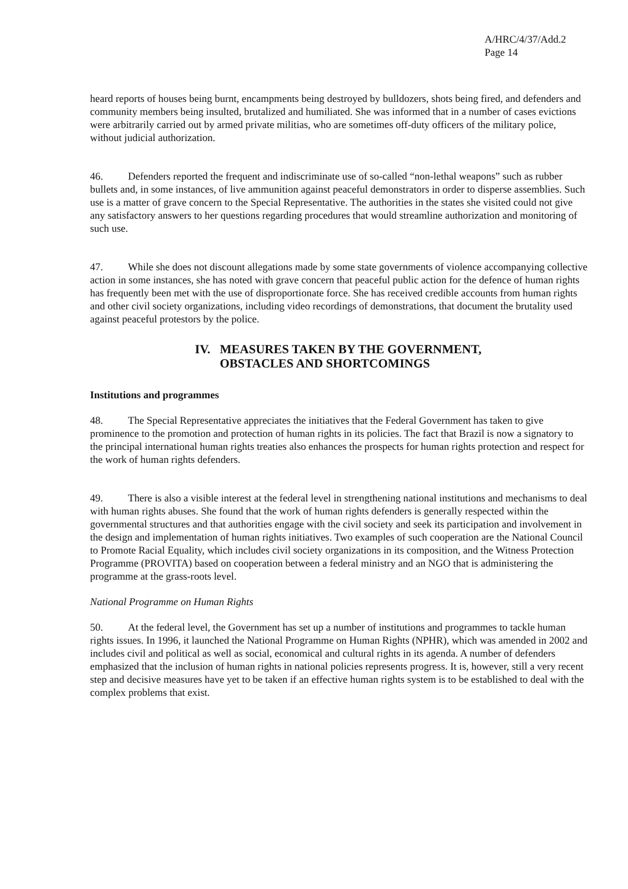A/HRC/4/37/Add.2
Page 14
heard reports of houses being burnt, encampments being destroyed by bulldozers, shots being fired, and defenders and community members being insulted, brutalized and humiliated. She was informed that in a number of cases evictions were arbitrarily carried out by armed private militias, who are sometimes off-duty officers of the military police, without judicial authorization.
46. Defenders reported the frequent and indiscriminate use of so-called “non-lethal weapons” such as rubber bullets and, in some instances, of live ammunition against peaceful demonstrators in order to disperse assemblies. Such use is a matter of grave concern to the Special Representative. The authorities in the states she visited could not give any satisfactory answers to her questions regarding procedures that would streamline authorization and monitoring of such use.
47. While she does not discount allegations made by some state governments of violence accompanying collective action in some instances, she has noted with grave concern that peaceful public action for the defence of human rights has frequently been met with the use of disproportionate force. She has received credible accounts from human rights and other civil society organizations, including video recordings of demonstrations, that document the brutality used against peaceful protestors by the police.
IV. MEASURES TAKEN BY THE GOVERNMENT,
OBSTACLES AND SHORTCOMINGS
Institutions and programmes
48. The Special Representative appreciates the initiatives that the Federal Government has taken to give prominence to the promotion and protection of human rights in its policies. The fact that Brazil is now a signatory to the principal international human rights treaties also enhances the prospects for human rights protection and respect for the work of human rights defenders.
49. There is also a visible interest at the federal level in strengthening national institutions and mechanisms to deal with human rights abuses. She found that the work of human rights defenders is generally respected within the governmental structures and that authorities engage with the civil society and seek its participation and involvement in the design and implementation of human rights initiatives. Two examples of such cooperation are the National Council to Promote Racial Equality, which includes civil society organizations in its composition, and the Witness Protection Programme (PROVITA) based on cooperation between a federal ministry and an NGO that is administering the programme at the grass-roots level.
National Programme on Human Rights
50. At the federal level, the Government has set up a number of institutions and programmes to tackle human rights issues. In 1996, it launched the National Programme on Human Rights (NPHR), which was amended in 2002 and includes civil and political as well as social, economical and cultural rights in its agenda. A number of defenders emphasized that the inclusion of human rights in national policies represents progress. It is, however, still a very recent step and decisive measures have yet to be taken if an effective human rights system is to be established to deal with the complex problems that exist.